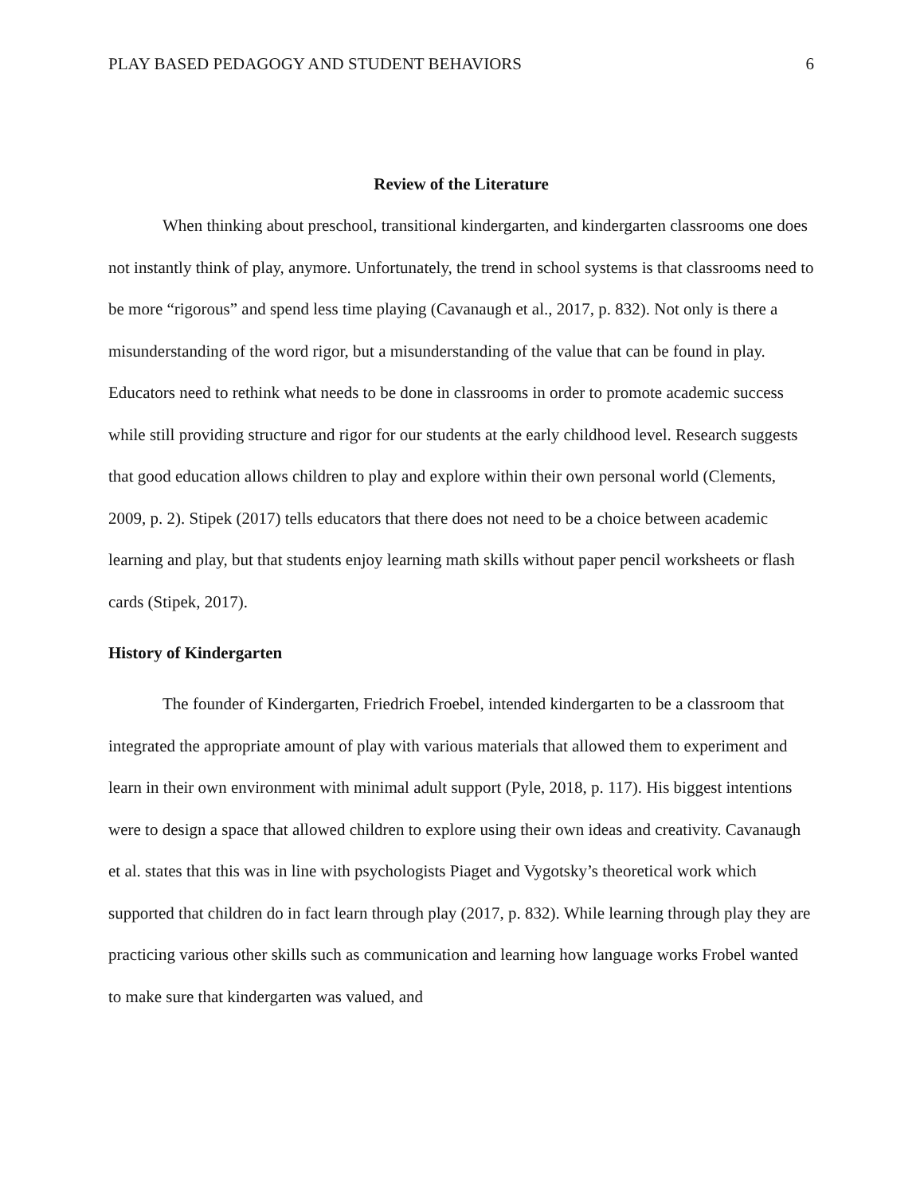PLAY BASED PEDAGOGY AND STUDENT BEHAVIORS 6
Review of the Literature
When thinking about preschool, transitional kindergarten, and kindergarten classrooms one does not instantly think of play, anymore. Unfortunately, the trend in school systems is that classrooms need to be more “rigorous” and spend less time playing (Cavanaugh et al., 2017, p. 832). Not only is there a misunderstanding of the word rigor, but a misunderstanding of the value that can be found in play. Educators need to rethink what needs to be done in classrooms in order to promote academic success while still providing structure and rigor for our students at the early childhood level. Research suggests that good education allows children to play and explore within their own personal world (Clements, 2009, p. 2). Stipek (2017) tells educators that there does not need to be a choice between academic learning and play, but that students enjoy learning math skills without paper pencil worksheets or flash cards (Stipek, 2017).
History of Kindergarten
The founder of Kindergarten, Friedrich Froebel, intended kindergarten to be a classroom that integrated the appropriate amount of play with various materials that allowed them to experiment and learn in their own environment with minimal adult support (Pyle, 2018, p. 117). His biggest intentions were to design a space that allowed children to explore using their own ideas and creativity. Cavanaugh et al. states that this was in line with psychologists Piaget and Vygotsky’s theoretical work which supported that children do in fact learn through play (2017, p. 832). While learning through play they are practicing various other skills such as communication and learning how language works Frobel wanted to make sure that kindergarten was valued, and